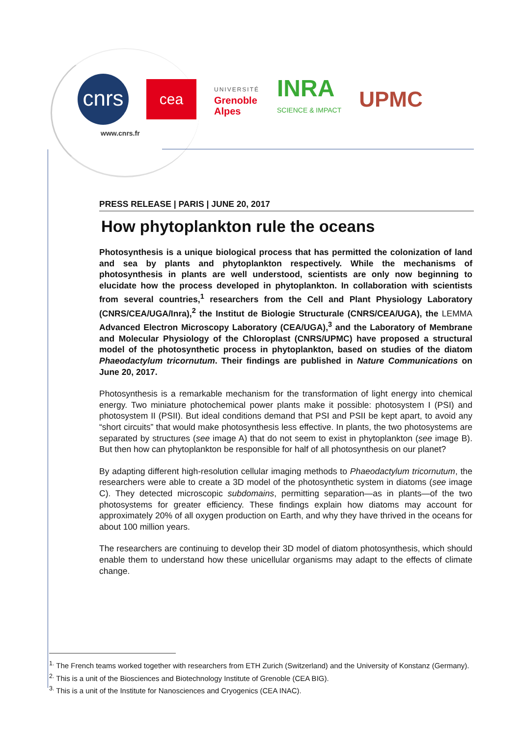cnrs
cea
UNIVERSITÉ
Grenoble
Alpes
INRA
SCIENCE & IMPACT
UPMC
www.cnrs.fr
PRESS RELEASE | PARIS | JUNE 20, 2017
How phytoplankton rule the oceans
Photosynthesis is a unique biological process that has permitted the colonization of land and sea by plants and phytoplankton respectively. While the mechanisms of photosynthesis in plants are well understood, scientists are only now beginning to elucidate how the process developed in phytoplankton. In collaboration with scientists from several countries,<sup>1</sup> researchers from the Cell and Plant Physiology Laboratory (CNRS/CEA/UGA/Inra),<sup>2</sup> the Institut de Biologie Structurale (CNRS/CEA/UGA), the LEMMA Advanced Electron Microscopy Laboratory (CEA/UGA),<sup>3</sup> and the Laboratory of Membrane and Molecular Physiology of the Chloroplast (CNRS/UPMC) have proposed a structural model of the photosynthetic process in phytoplankton, based on studies of the diatom Phaeodactylum tricornutum. Their findings are published in Nature Communications on June 20, 2017.
Photosynthesis is a remarkable mechanism for the transformation of light energy into chemical energy. Two miniature photochemical power plants make it possible: photosystem I (PSI) and photosystem II (PSII). But ideal conditions demand that PSI and PSII be kept apart, to avoid any “short circuits” that would make photosynthesis less effective. In plants, the two photosystems are separated by structures (see image A) that do not seem to exist in phytoplankton (see image B). But then how can phytoplankton be responsible for half of all photosynthesis on our planet?
By adapting different high-resolution cellular imaging methods to Phaeodactylum tricornutum, the researchers were able to create a 3D model of the photosynthetic system in diatoms (see image C). They detected microscopic subdomains, permitting separation—as in plants—of the two photosystems for greater efficiency. These findings explain how diatoms may account for approximately 20% of all oxygen production on Earth, and why they have thrived in the oceans for about 100 million years.
The researchers are continuing to develop their 3D model of diatom photosynthesis, which should enable them to understand how these unicellular organisms may adapt to the effects of climate change.
<sup>1.</sup> The French teams worked together with researchers from ETH Zurich (Switzerland) and the University of Konstanz (Germany).
<sup>2.</sup> This is a unit of the Biosciences and Biotechnology Institute of Grenoble (CEA BIG).
<sup>3.</sup> This is a unit of the Institute for Nanosciences and Cryogenics (CEA INAC).